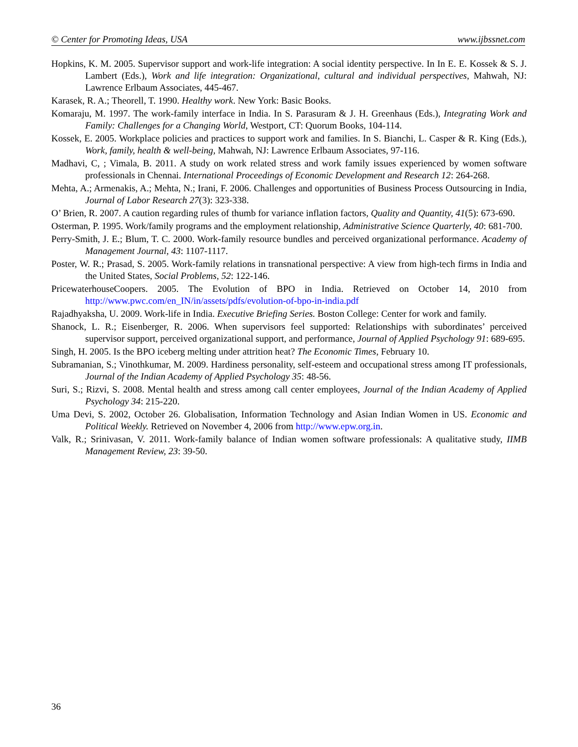© Center for Promoting Ideas, USA www.ijbssnet.com
Hopkins, K. M. 2005. Supervisor support and work-life integration: A social identity perspective. In In E. E. Kossek & S. J. Lambert (Eds.), Work and life integration: Organizational, cultural and individual perspectives, Mahwah, NJ: Lawrence Erlbaum Associates, 445-467.
Karasek, R. A.; Theorell, T. 1990. Healthy work. New York: Basic Books.
Komaraju, M. 1997. The work-family interface in India. In S. Parasuram & J. H. Greenhaus (Eds.), Integrating Work and Family: Challenges for a Changing World, Westport, CT: Quorum Books, 104-114.
Kossek, E. 2005. Workplace policies and practices to support work and families. In S. Bianchi, L. Casper & R. King (Eds.), Work, family, health & well-being, Mahwah, NJ: Lawrence Erlbaum Associates, 97-116.
Madhavi, C, ; Vimala, B. 2011. A study on work related stress and work family issues experienced by women software professionals in Chennai. International Proceedings of Economic Development and Research 12: 264-268.
Mehta, A.; Armenakis, A.; Mehta, N.; Irani, F. 2006. Challenges and opportunities of Business Process Outsourcing in India, Journal of Labor Research 27(3): 323-338.
O’ Brien, R. 2007. A caution regarding rules of thumb for variance inflation factors, Quality and Quantity, 41(5): 673-690.
Osterman, P. 1995. Work/family programs and the employment relationship, Administrative Science Quarterly, 40: 681-700.
Perry-Smith, J. E.; Blum, T. C. 2000. Work-family resource bundles and perceived organizational performance. Academy of Management Journal, 43: 1107-1117.
Poster, W. R.; Prasad, S. 2005. Work-family relations in transnational perspective: A view from high-tech firms in India and the United States, Social Problems, 52: 122-146.
PricewaterhouseCoopers. 2005. The Evolution of BPO in India. Retrieved on October 14, 2010 from http://www.pwc.com/en_IN/in/assets/pdfs/evolution-of-bpo-in-india.pdf
Rajadhyaksha, U. 2009. Work-life in India. Executive Briefing Series. Boston College: Center for work and family.
Shanock, L. R.; Eisenberger, R. 2006. When supervisors feel supported: Relationships with subordinates’ perceived supervisor support, perceived organizational support, and performance, Journal of Applied Psychology 91: 689-695.
Singh, H. 2005. Is the BPO iceberg melting under attrition heat? The Economic Times, February 10.
Subramanian, S.; Vinothkumar, M. 2009. Hardiness personality, self-esteem and occupational stress among IT professionals, Journal of the Indian Academy of Applied Psychology 35: 48-56.
Suri, S.; Rizvi, S. 2008. Mental health and stress among call center employees, Journal of the Indian Academy of Applied Psychology 34: 215-220.
Uma Devi, S. 2002, October 26. Globalisation, Information Technology and Asian Indian Women in US. Economic and Political Weekly. Retrieved on November 4, 2006 from http://www.epw.org.in.
Valk, R.; Srinivasan, V. 2011. Work-family balance of Indian women software professionals: A qualitative study, IIMB Management Review, 23: 39-50.
36